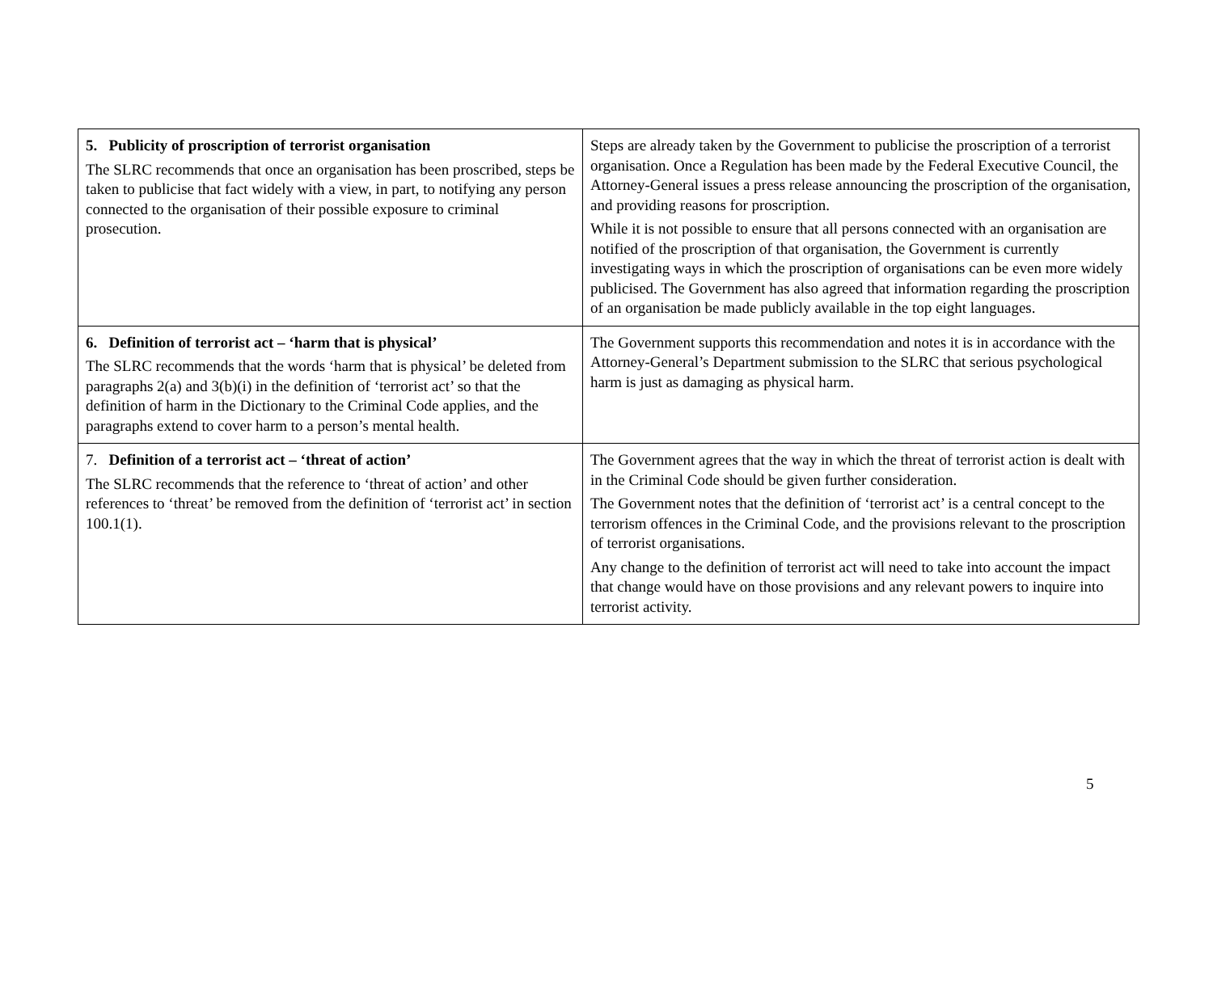| 5. Publicity of proscription of terrorist organisation The SLRC recommends that once an organisation has been proscribed, steps be taken to publicise that fact widely with a view, in part, to notifying any person connected to the organisation of their possible exposure to criminal prosecution. | Steps are already taken by the Government to publicise the proscription of a terrorist organisation. Once a Regulation has been made by the Federal Executive Council, the Attorney-General issues a press release announcing the proscription of the organisation, and providing reasons for proscription. While it is not possible to ensure that all persons connected with an organisation are notified of the proscription of that organisation, the Government is currently investigating ways in which the proscription of organisations can be even more widely publicised. The Government has also agreed that information regarding the proscription of an organisation be made publicly available in the top eight languages. |
| 6. Definition of terrorist act – ‘harm that is physical’ The SLRC recommends that the words ‘harm that is physical’ be deleted from paragraphs 2(a) and 3(b)(i) in the definition of ‘terrorist act’ so that the definition of harm in the Dictionary to the Criminal Code applies, and the paragraphs extend to cover harm to a person’s mental health. | The Government supports this recommendation and notes it is in accordance with the Attorney-General’s Department submission to the SLRC that serious psychological harm is just as damaging as physical harm. |
| 7. Definition of a terrorist act – ‘threat of action’ The SLRC recommends that the reference to ‘threat of action’ and other references to ‘threat’ be removed from the definition of ‘terrorist act’ in section 100.1(1). | The Government agrees that the way in which the threat of terrorist action is dealt with in the Criminal Code should be given further consideration. The Government notes that the definition of ‘terrorist act’ is a central concept to the terrorism offences in the Criminal Code, and the provisions relevant to the proscription of terrorist organisations. Any change to the definition of terrorist act will need to take into account the impact that change would have on those provisions and any relevant powers to inquire into terrorist activity. |
5